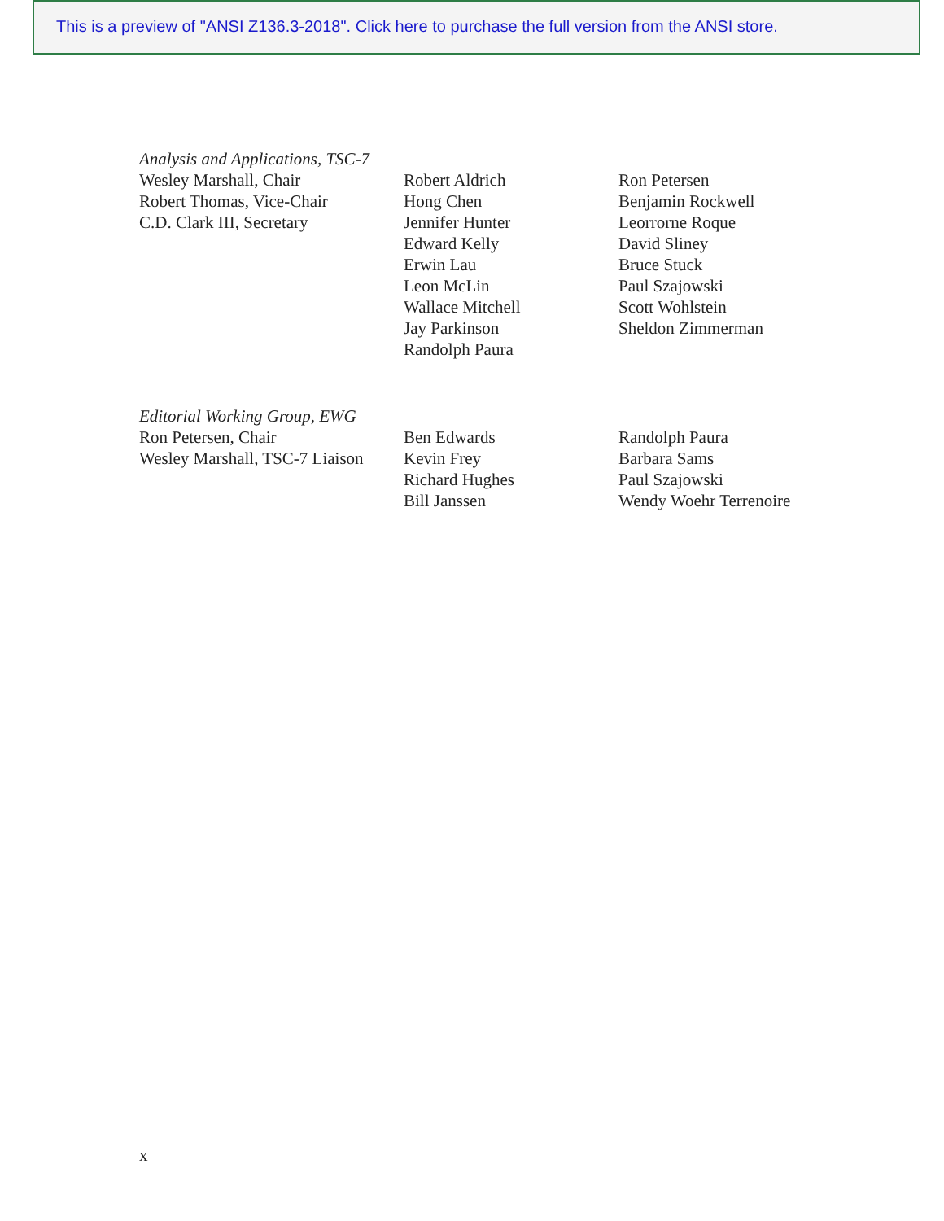This is a preview of "ANSI Z136.3-2018". Click here to purchase the full version from the ANSI store.
Analysis and Applications, TSC-7
Wesley Marshall, Chair
Robert Thomas, Vice-Chair
C.D. Clark III, Secretary
Robert Aldrich
Hong Chen
Jennifer Hunter
Edward Kelly
Erwin Lau
Leon McLin
Wallace Mitchell
Jay Parkinson
Randolph Paura
Ron Petersen
Benjamin Rockwell
Leorrorne Roque
David Sliney
Bruce Stuck
Paul Szajowski
Scott Wohlstein
Sheldon Zimmerman
Editorial Working Group, EWG
Ron Petersen, Chair
Wesley Marshall, TSC-7 Liaison
Ben Edwards
Kevin Frey
Richard Hughes
Bill Janssen
Randolph Paura
Barbara Sams
Paul Szajowski
Wendy Woehr Terrenoire
x